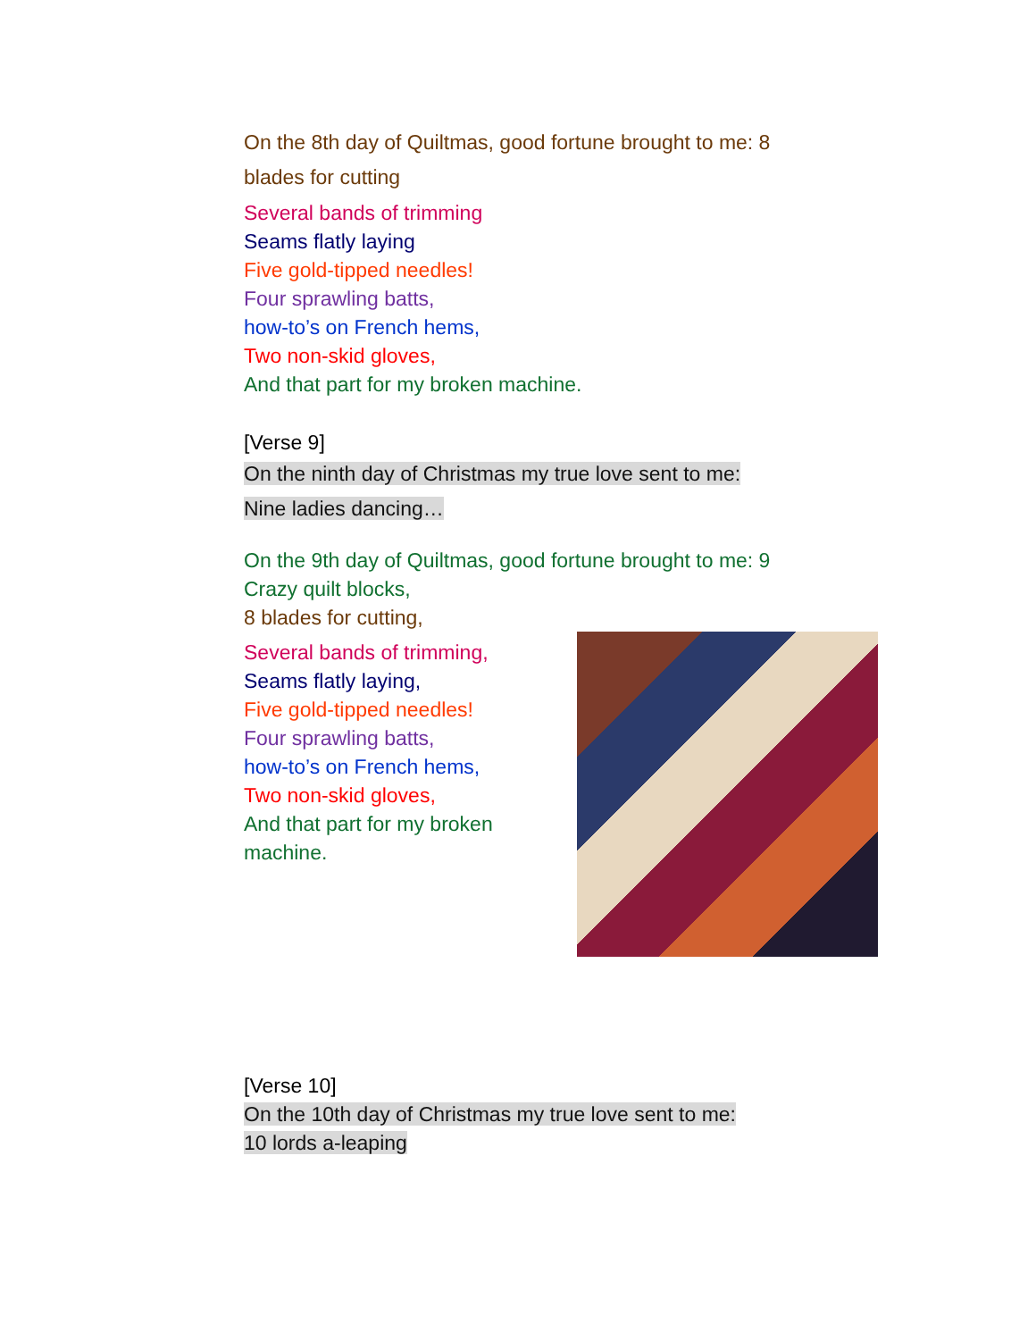On the 8th day of Quiltmas, good fortune brought to me: 8 blades for cutting
Several bands of trimming
Seams flatly laying
Five gold-tipped needles!
Four sprawling batts,
how-to’s on French hems,
Two non-skid gloves,
And that part for my broken machine.
[Verse 9]
On the ninth day of Christmas my true love sent to me:
Nine ladies dancing…
On the 9th day of Quiltmas, good fortune brought to me: 9 Crazy quilt blocks,
8 blades for cutting,
Several bands of trimming,
Seams flatly laying,
Five gold-tipped needles!
Four sprawling batts,
how-to’s on French hems,
Two non-skid gloves,
And that part for my broken
machine.
[Verse 10]
On the 10th day of Christmas my true love sent to me:
10 lords a-leaping